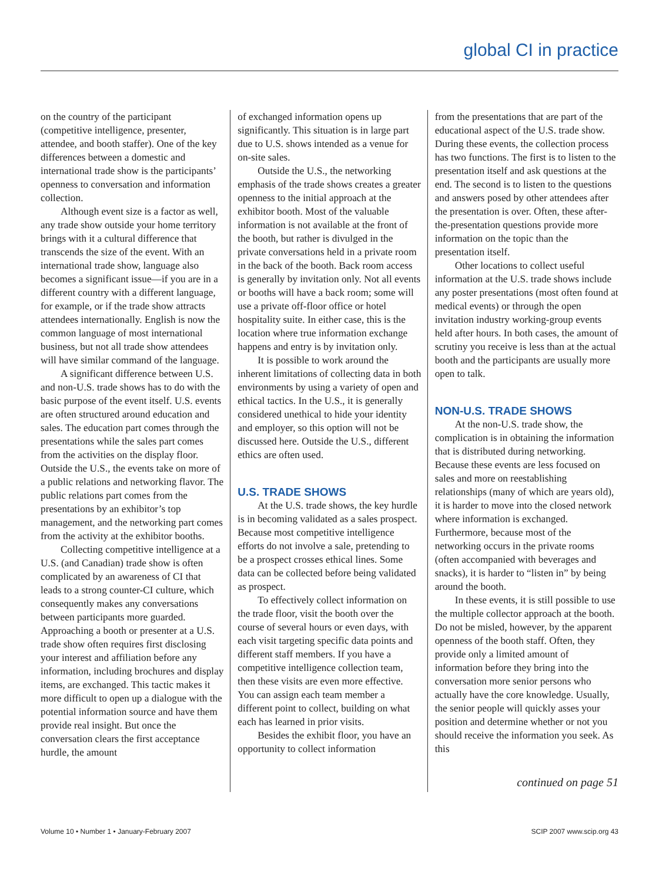global CI in practice
on the country of the participant (competitive intelligence, presenter, attendee, and booth staffer). One of the key differences between a domestic and international trade show is the participants’ openness to conversation and information collection.
Although event size is a factor as well, any trade show outside your home territory brings with it a cultural difference that transcends the size of the event. With an international trade show, language also becomes a significant issue—if you are in a different country with a different language, for example, or if the trade show attracts attendees internationally. English is now the common language of most international business, but not all trade show attendees will have similar command of the language.
A significant difference between U.S. and non-U.S. trade shows has to do with the basic purpose of the event itself. U.S. events are often structured around education and sales. The education part comes through the presentations while the sales part comes from the activities on the display floor. Outside the U.S., the events take on more of a public relations and networking flavor. The public relations part comes from the presentations by an exhibitor’s top management, and the networking part comes from the activity at the exhibitor booths.
Collecting competitive intelligence at a U.S. (and Canadian) trade show is often complicated by an awareness of CI that leads to a strong counter-CI culture, which consequently makes any conversations between participants more guarded. Approaching a booth or presenter at a U.S. trade show often requires first disclosing your interest and affiliation before any information, including brochures and display items, are exchanged. This tactic makes it more difficult to open up a dialogue with the potential information source and have them provide real insight. But once the conversation clears the first acceptance hurdle, the amount
of exchanged information opens up significantly. This situation is in large part due to U.S. shows intended as a venue for on-site sales.
Outside the U.S., the networking emphasis of the trade shows creates a greater openness to the initial approach at the exhibitor booth. Most of the valuable information is not available at the front of the booth, but rather is divulged in the private conversations held in a private room in the back of the booth. Back room access is generally by invitation only. Not all events or booths will have a back room; some will use a private off-floor office or hotel hospitality suite. In either case, this is the location where true information exchange happens and entry is by invitation only.
It is possible to work around the inherent limitations of collecting data in both environments by using a variety of open and ethical tactics. In the U.S., it is generally considered unethical to hide your identity and employer, so this option will not be discussed here. Outside the U.S., different ethics are often used.
U.S. TRADE SHOWS
At the U.S. trade shows, the key hurdle is in becoming validated as a sales prospect. Because most competitive intelligence efforts do not involve a sale, pretending to be a prospect crosses ethical lines. Some data can be collected before being validated as prospect.
To effectively collect information on the trade floor, visit the booth over the course of several hours or even days, with each visit targeting specific data points and different staff members. If you have a competitive intelligence collection team, then these visits are even more effective. You can assign each team member a different point to collect, building on what each has learned in prior visits.
Besides the exhibit floor, you have an opportunity to collect information
from the presentations that are part of the educational aspect of the U.S. trade show. During these events, the collection process has two functions. The first is to listen to the presentation itself and ask questions at the end. The second is to listen to the questions and answers posed by other attendees after the presentation is over. Often, these after-the-presentation questions provide more information on the topic than the presentation itself.
Other locations to collect useful information at the U.S. trade shows include any poster presentations (most often found at medical events) or through the open invitation industry working-group events held after hours. In both cases, the amount of scrutiny you receive is less than at the actual booth and the participants are usually more open to talk.
NON-U.S. TRADE SHOWS
At the non-U.S. trade show, the complication is in obtaining the information that is distributed during networking. Because these events are less focused on sales and more on reestablishing relationships (many of which are years old), it is harder to move into the closed network where information is exchanged. Furthermore, because most of the networking occurs in the private rooms (often accompanied with beverages and snacks), it is harder to “listen in” by being around the booth.
In these events, it is still possible to use the multiple collector approach at the booth. Do not be misled, however, by the apparent openness of the booth staff. Often, they provide only a limited amount of information before they bring into the conversation more senior persons who actually have the core knowledge. Usually, the senior people will quickly asses your position and determine whether or not you should receive the information you seek. As this
continued on page 51
Volume 10 • Number 1 • January-February 2007 SCIP 2007 www.scip.org 43